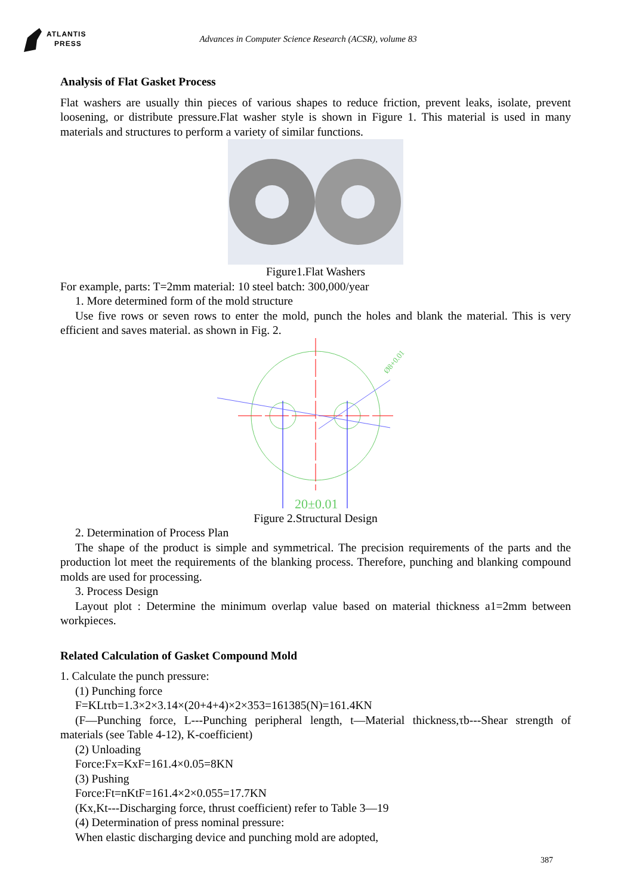ATLANTIS
PRESS
Advances in Computer Science Research (ACSR), volume 83
Analysis of Flat Gasket Process
Flat washers are usually thin pieces of various shapes to reduce friction, prevent leaks, isolate, prevent loosening, or distribute pressure.Flat washer style is shown in Figure 1. This material is used in many materials and structures to perform a variety of similar functions.
Figure1.Flat Washers
For example, parts: T=2mm material: 10 steel batch: 300,000/year
1. More determined form of the mold structure
Use five rows or seven rows to enter the mold, punch the holes and blank the material. This is very efficient and saves material. as shown in Fig. 2.
20±0.01
Ø8+0.01
Figure 2.Structural Design
2. Determination of Process Plan
The shape of the product is simple and symmetrical. The precision requirements of the parts and the production lot meet the requirements of the blanking process. Therefore, punching and blanking compound molds are used for processing.
3. Process Design
Layout plot : Determine the minimum overlap value based on material thickness a1=2mm between workpieces.
Related Calculation of Gasket Compound Mold
1. Calculate the punch pressure:
(1) Punching force
F=KLtτb=1.3×2×3.14×(20+4+4)×2×353=161385(N)=161.4KN
(F—Punching force, L---Punching peripheral length, t—Material thickness,τb---Shear strength of materials (see Table 4-12), K-coefficient)
(2) Unloading
Force:Fx=KxF=161.4×0.05=8KN
(3) Pushing
Force:Ft=nKtF=161.4×2×0.055=17.7KN
(Kx,Kt---Discharging force, thrust coefficient) refer to Table 3—19
(4) Determination of press nominal pressure:
When elastic discharging device and punching mold are adopted,
387